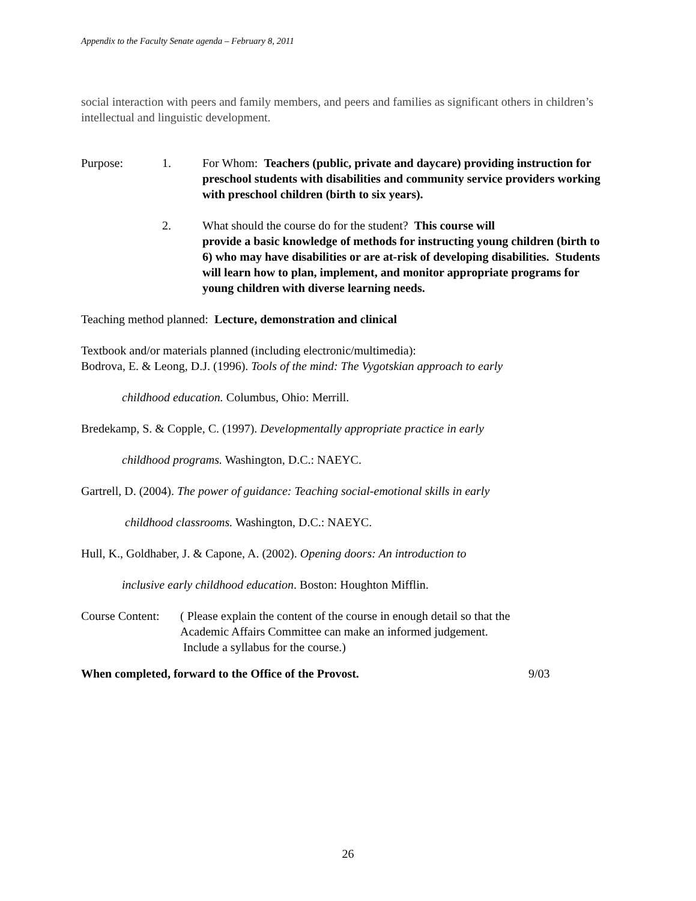Appendix to the Faculty Senate agenda – February 8, 2011
social interaction with peers and family members, and peers and families as significant others in children’s intellectual and linguistic development.
Purpose: 1. For Whom: Teachers (public, private and daycare) providing instruction for preschool students with disabilities and community service providers working with preschool children (birth to six years).
2. What should the course do for the student? This course will
provide a basic knowledge of methods for instructing young children (birth to 6) who may have disabilities or are at-risk of developing disabilities. Students will learn how to plan, implement, and monitor appropriate programs for young children with diverse learning needs.
Teaching method planned: Lecture, demonstration and clinical
Textbook and/or materials planned (including electronic/multimedia):
Bodrova, E. & Leong, D.J. (1996). Tools of the mind: The Vygotskian approach to early
childhood education. Columbus, Ohio: Merrill.
Bredekamp, S. & Copple, C. (1997). Developmentally appropriate practice in early
childhood programs. Washington, D.C.: NAEYC.
Gartrell, D. (2004). The power of guidance: Teaching social-emotional skills in early
childhood classrooms. Washington, D.C.: NAEYC.
Hull, K., Goldhaber, J. & Capone, A. (2002). Opening doors: An introduction to
inclusive early childhood education. Boston: Houghton Mifflin.
Course Content:
( Please explain the content of the course in enough detail so that the
Academic Affairs Committee can make an informed judgement.
Include a syllabus for the course.)
When completed, forward to the Office of the Provost. 9/03
26